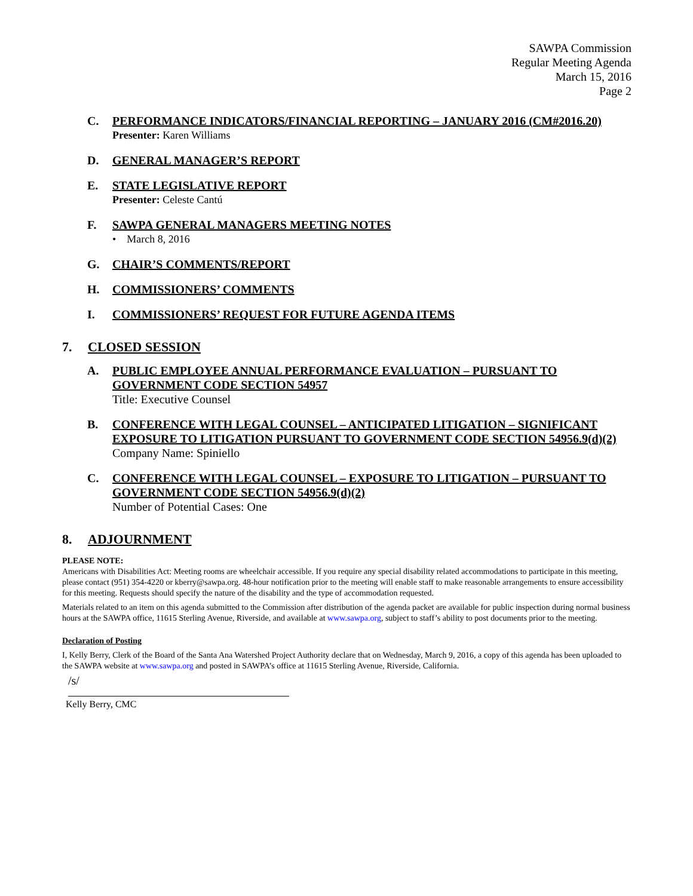SAWPA Commission
Regular Meeting Agenda
March 15, 2016
Page 2
C. PERFORMANCE INDICATORS/FINANCIAL REPORTING – JANUARY 2016 (CM#2016.20)
Presenter: Karen Williams
D. GENERAL MANAGER’S REPORT
E. STATE LEGISLATIVE REPORT
Presenter: Celeste Cantú
F. SAWPA GENERAL MANAGERS MEETING NOTES
• March 8, 2016
G. CHAIR’S COMMENTS/REPORT
H. COMMISSIONERS’ COMMENTS
I. COMMISSIONERS’ REQUEST FOR FUTURE AGENDA ITEMS
7. CLOSED SESSION
A. PUBLIC EMPLOYEE ANNUAL PERFORMANCE EVALUATION – PURSUANT TO GOVERNMENT CODE SECTION 54957
Title: Executive Counsel
B. CONFERENCE WITH LEGAL COUNSEL – ANTICIPATED LITIGATION – SIGNIFICANT EXPOSURE TO LITIGATION PURSUANT TO GOVERNMENT CODE SECTION 54956.9(d)(2)
Company Name: Spiniello
C. CONFERENCE WITH LEGAL COUNSEL – EXPOSURE TO LITIGATION – PURSUANT TO GOVERNMENT CODE SECTION 54956.9(d)(2)
Number of Potential Cases: One
8. ADJOURNMENT
PLEASE NOTE:
Americans with Disabilities Act: Meeting rooms are wheelchair accessible. If you require any special disability related accommodations to participate in this meeting, please contact (951) 354-4220 or kberry@sawpa.org. 48-hour notification prior to the meeting will enable staff to make reasonable arrangements to ensure accessibility for this meeting. Requests should specify the nature of the disability and the type of accommodation requested.
Materials related to an item on this agenda submitted to the Commission after distribution of the agenda packet are available for public inspection during normal business hours at the SAWPA office, 11615 Sterling Avenue, Riverside, and available at www.sawpa.org, subject to staff’s ability to post documents prior to the meeting.
Declaration of Posting
I, Kelly Berry, Clerk of the Board of the Santa Ana Watershed Project Authority declare that on Wednesday, March 9, 2016, a copy of this agenda has been uploaded to the SAWPA website at www.sawpa.org and posted in SAWPA’s office at 11615 Sterling Avenue, Riverside, California.
/s/
Kelly Berry, CMC